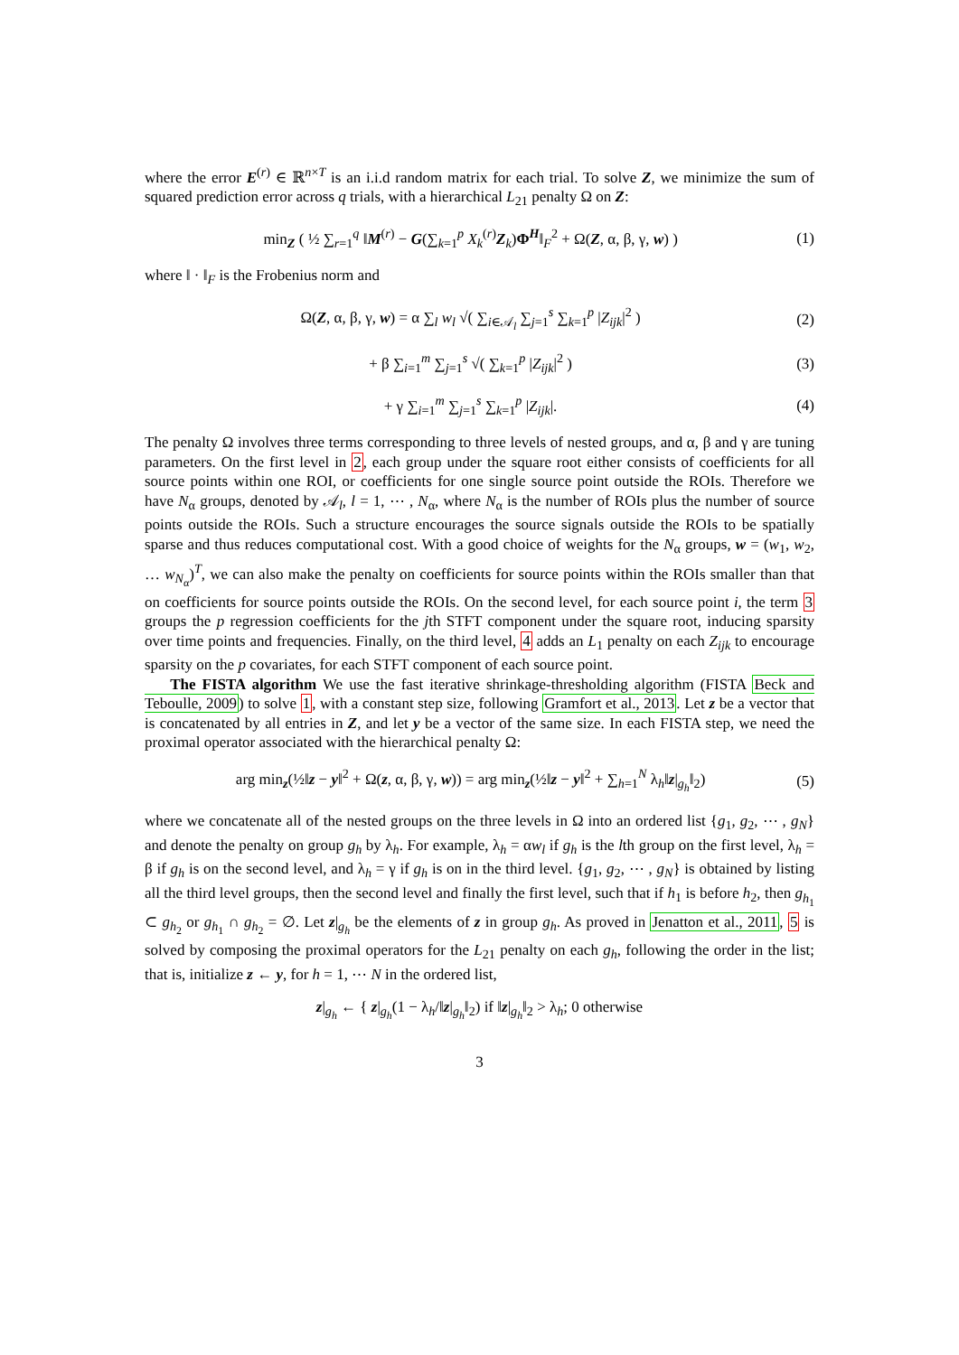where the error E<sup>(r)</sup> ∈ ℝ<sup>n×T</sup> is an i.i.d random matrix for each trial. To solve Z, we minimize the sum of squared prediction error across q trials, with a hierarchical L<sub>21</sub> penalty Ω on Z:
min<sub>Z</sub> ( ½ ∑<sub>r=1</sub><sup>q</sup> ‖M<sup>(r)</sup> − G(∑<sub>k=1</sub><sup>p</sup> X<sub>k</sub><sup>(r)</sup>Z<sub>k</sub>)Φ<sup>H</sup>‖<sub>F</sub><sup>2</sup> + Ω(Z, α, β, γ, w) ) (1)
where ‖ · ‖<sub>F</sub> is the Frobenius norm and
Ω(Z, α, β, γ, w) = α ∑<sub>l</sub> w<sub>l</sub> √( ∑<sub>i∈𝒜<sub>l</sub></sub> ∑<sub>j=1</sub><sup>s</sup> ∑<sub>k=1</sub><sup>p</sup> |Z<sub>ijk</sub>|<sup>2</sup> ) (2)
+ β ∑<sub>i=1</sub><sup>m</sup> ∑<sub>j=1</sub><sup>s</sup> √( ∑<sub>k=1</sub><sup>p</sup> |Z<sub>ijk</sub>|<sup>2</sup> ) (3)
+ γ ∑<sub>i=1</sub><sup>m</sup> ∑<sub>j=1</sub><sup>s</sup> ∑<sub>k=1</sub><sup>p</sup> |Z<sub>ijk</sub>|. (4)
The penalty Ω involves three terms corresponding to three levels of nested groups, and α, β and γ are tuning parameters. On the first level in 2, each group under the square root either consists of coefficients for all source points within one ROI, or coefficients for one single source point outside the ROIs. Therefore we have N<sub>α</sub> groups, denoted by 𝒜<sub>l</sub>, l = 1, ⋯ , N<sub>α</sub>, where N<sub>α</sub> is the number of ROIs plus the number of source points outside the ROIs. Such a structure encourages the source signals outside the ROIs to be spatially sparse and thus reduces computational cost. With a good choice of weights for the N<sub>α</sub> groups, w = (w<sub>1</sub>, w<sub>2</sub>, … w<sub>N<sub>α</sub></sub>)<sup>T</sup>, we can also make the penalty on coefficients for source points within the ROIs smaller than that on coefficients for source points outside the ROIs. On the second level, for each source point i, the term 3 groups the p regression coefficients for the jth STFT component under the square root, inducing sparsity over time points and frequencies. Finally, on the third level, 4 adds an L<sub>1</sub> penalty on each Z<sub>ijk</sub> to encourage sparsity on the p covariates, for each STFT component of each source point.
The FISTA algorithm We use the fast iterative shrinkage-thresholding algorithm (FISTA Beck and Teboulle, 2009) to solve 1, with a constant step size, following Gramfort et al., 2013. Let z be a vector that is concatenated by all entries in Z, and let y be a vector of the same size. In each FISTA step, we need the proximal operator associated with the hierarchical penalty Ω:
arg min<sub>z</sub>(½‖z − y‖<sup>2</sup> + Ω(z, α, β, γ, w)) = arg min<sub>z</sub>(½‖z − y‖<sup>2</sup> + ∑<sub>h=1</sub><sup>N</sup> λ<sub>h</sub>‖z|<sub>g<sub>h</sub></sub>‖<sub>2</sub>) (5)
where we concatenate all of the nested groups on the three levels in Ω into an ordered list {g<sub>1</sub>, g<sub>2</sub>, ⋯ , g<sub>N</sub>} and denote the penalty on group g<sub>h</sub> by λ<sub>h</sub>. For example, λ<sub>h</sub> = αw<sub>l</sub> if g<sub>h</sub> is the lth group on the first level, λ<sub>h</sub> = β if g<sub>h</sub> is on the second level, and λ<sub>h</sub> = γ if g<sub>h</sub> is on in the third level. {g<sub>1</sub>, g<sub>2</sub>, ⋯ , g<sub>N</sub>} is obtained by listing all the third level groups, then the second level and finally the first level, such that if h<sub>1</sub> is before h<sub>2</sub>, then g<sub>h<sub>1</sub></sub> ⊂ g<sub>h<sub>2</sub></sub> or g<sub>h<sub>1</sub></sub> ∩ g<sub>h<sub>2</sub></sub> = ∅. Let z|<sub>g<sub>h</sub></sub> be the elements of z in group g<sub>h</sub>. As proved in Jenatton et al., 2011, 5 is solved by composing the proximal operators for the L<sub>21</sub> penalty on each g<sub>h</sub>, following the order in the list; that is, initialize z ← y, for h = 1, ⋯ N in the ordered list,
z|<sub>g<sub>h</sub></sub> ← { z|<sub>g<sub>h</sub></sub>(1 − λ<sub>h</sub>/‖z|<sub>g<sub>h</sub></sub>‖<sub>2</sub>) if ‖z|<sub>g<sub>h</sub></sub>‖<sub>2</sub> > λ<sub>h</sub>; 0 otherwise
3